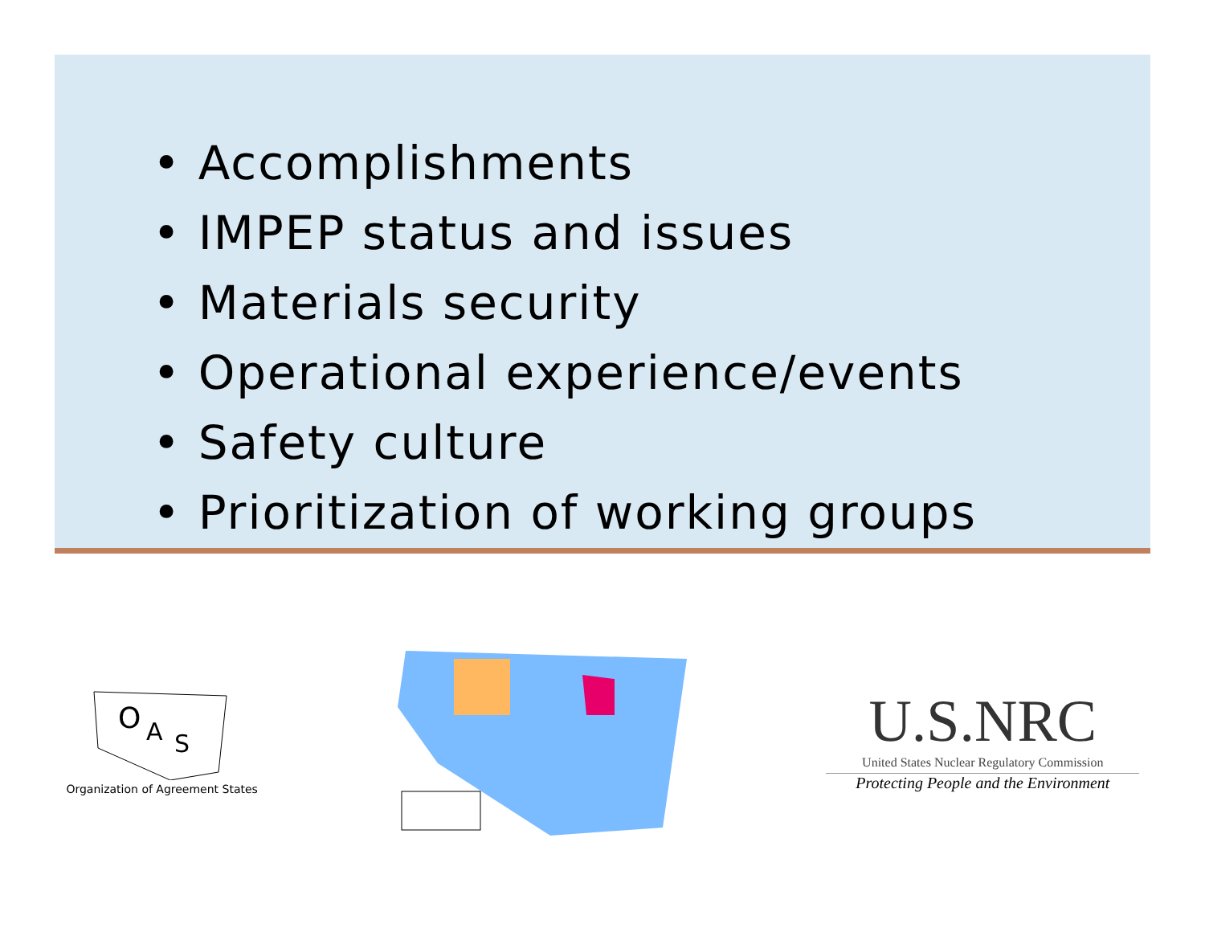• Accomplishments
• IMPEP status and issues
• Materials security
• Operational experience/events
• Safety culture
• Prioritization of working groups
O
A
S
Organization of Agreement States
U.S.NRC
United States Nuclear Regulatory Commission
Protecting People and the Environment